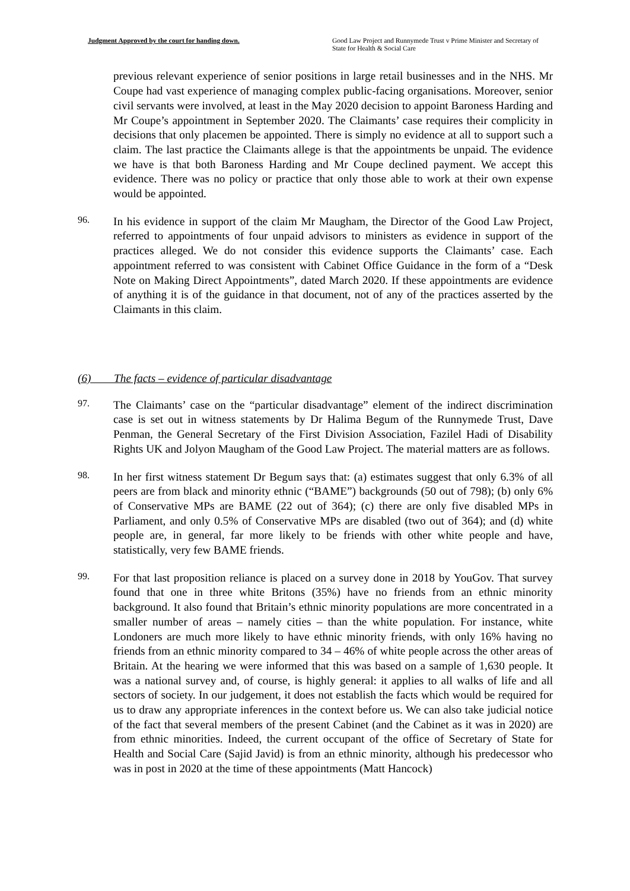Judgment Approved by the court for handing down. Good Law Project and Runnymede Trust v Prime Minister and Secretary of State for Health & Social Care
previous relevant experience of senior positions in large retail businesses and in the NHS. Mr Coupe had vast experience of managing complex public-facing organisations. Moreover, senior civil servants were involved, at least in the May 2020 decision to appoint Baroness Harding and Mr Coupe’s appointment in September 2020. The Claimants’ case requires their complicity in decisions that only placemen be appointed. There is simply no evidence at all to support such a claim. The last practice the Claimants allege is that the appointments be unpaid. The evidence we have is that both Baroness Harding and Mr Coupe declined payment. We accept this evidence. There was no policy or practice that only those able to work at their own expense would be appointed.
96.
In his evidence in support of the claim Mr Maugham, the Director of the Good Law Project, referred to appointments of four unpaid advisors to ministers as evidence in support of the practices alleged. We do not consider this evidence supports the Claimants’ case. Each appointment referred to was consistent with Cabinet Office Guidance in the form of a “Desk Note on Making Direct Appointments”, dated March 2020. If these appointments are evidence of anything it is of the guidance in that document, not of any of the practices asserted by the Claimants in this claim.
(6) The facts – evidence of particular disadvantage
97.
The Claimants’ case on the “particular disadvantage” element of the indirect discrimination case is set out in witness statements by Dr Halima Begum of the Runnymede Trust, Dave Penman, the General Secretary of the First Division Association, Fazilel Hadi of Disability Rights UK and Jolyon Maugham of the Good Law Project. The material matters are as follows.
98.
In her first witness statement Dr Begum says that: (a) estimates suggest that only 6.3% of all peers are from black and minority ethnic (“BAME”) backgrounds (50 out of 798); (b) only 6% of Conservative MPs are BAME (22 out of 364); (c) there are only five disabled MPs in Parliament, and only 0.5% of Conservative MPs are disabled (two out of 364); and (d) white people are, in general, far more likely to be friends with other white people and have, statistically, very few BAME friends.
99.
For that last proposition reliance is placed on a survey done in 2018 by YouGov. That survey found that one in three white Britons (35%) have no friends from an ethnic minority background. It also found that Britain’s ethnic minority populations are more concentrated in a smaller number of areas – namely cities – than the white population. For instance, white Londoners are much more likely to have ethnic minority friends, with only 16% having no friends from an ethnic minority compared to 34 – 46% of white people across the other areas of Britain. At the hearing we were informed that this was based on a sample of 1,630 people. It was a national survey and, of course, is highly general: it applies to all walks of life and all sectors of society. In our judgement, it does not establish the facts which would be required for us to draw any appropriate inferences in the context before us. We can also take judicial notice of the fact that several members of the present Cabinet (and the Cabinet as it was in 2020) are from ethnic minorities. Indeed, the current occupant of the office of Secretary of State for Health and Social Care (Sajid Javid) is from an ethnic minority, although his predecessor who was in post in 2020 at the time of these appointments (Matt Hancock)